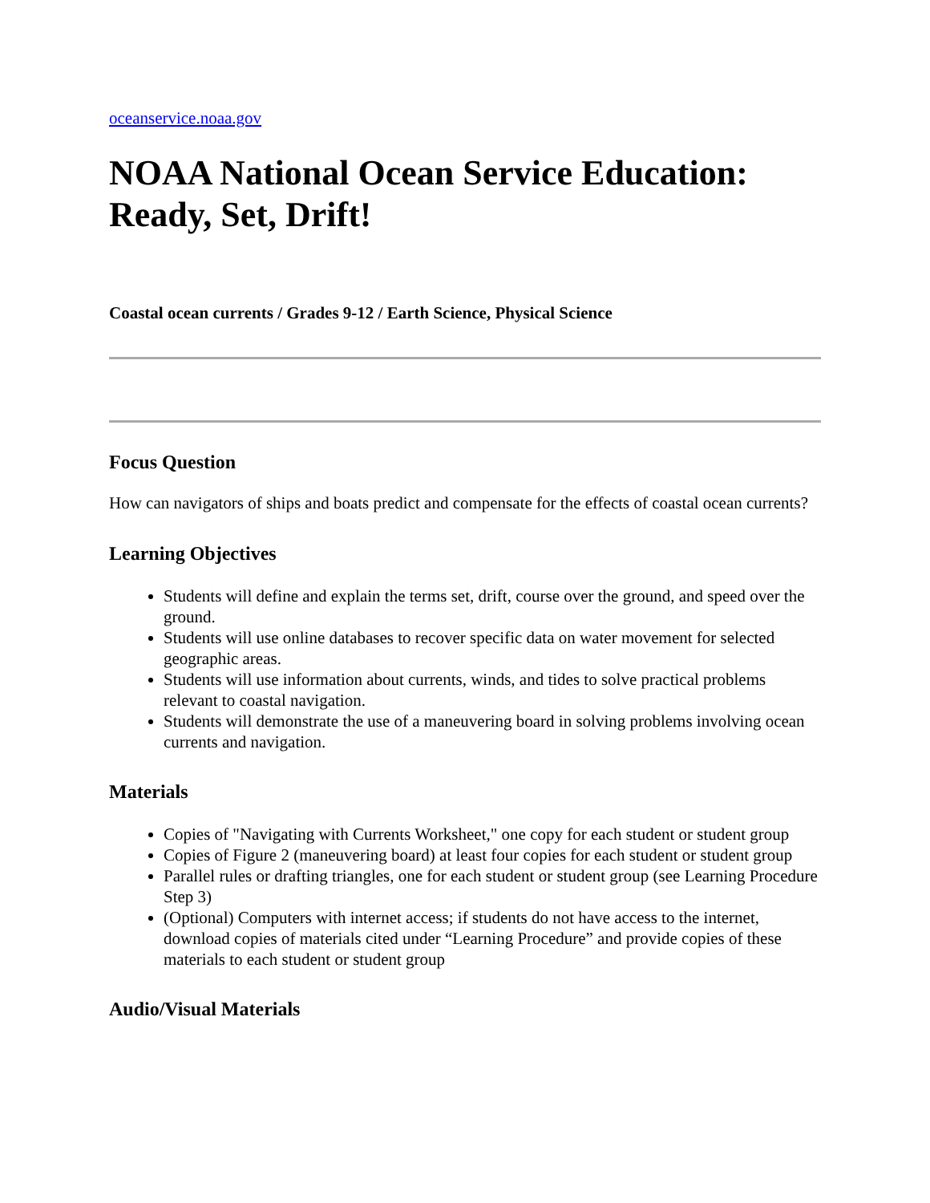oceanservice.noaa.gov
NOAA National Ocean Service Education: Ready, Set, Drift!
Coastal ocean currents / Grades 9-12 / Earth Science, Physical Science
Focus Question
How can navigators of ships and boats predict and compensate for the effects of coastal ocean currents?
Learning Objectives
Students will define and explain the terms set, drift, course over the ground, and speed over the ground.
Students will use online databases to recover specific data on water movement for selected geographic areas.
Students will use information about currents, winds, and tides to solve practical problems relevant to coastal navigation.
Students will demonstrate the use of a maneuvering board in solving problems involving ocean currents and navigation.
Materials
Copies of "Navigating with Currents Worksheet," one copy for each student or student group
Copies of Figure 2 (maneuvering board) at least four copies for each student or student group
Parallel rules or drafting triangles, one for each student or student group (see Learning Procedure Step 3)
(Optional) Computers with internet access; if students do not have access to the internet, download copies of materials cited under “Learning Procedure” and provide copies of these materials to each student or student group
Audio/Visual Materials